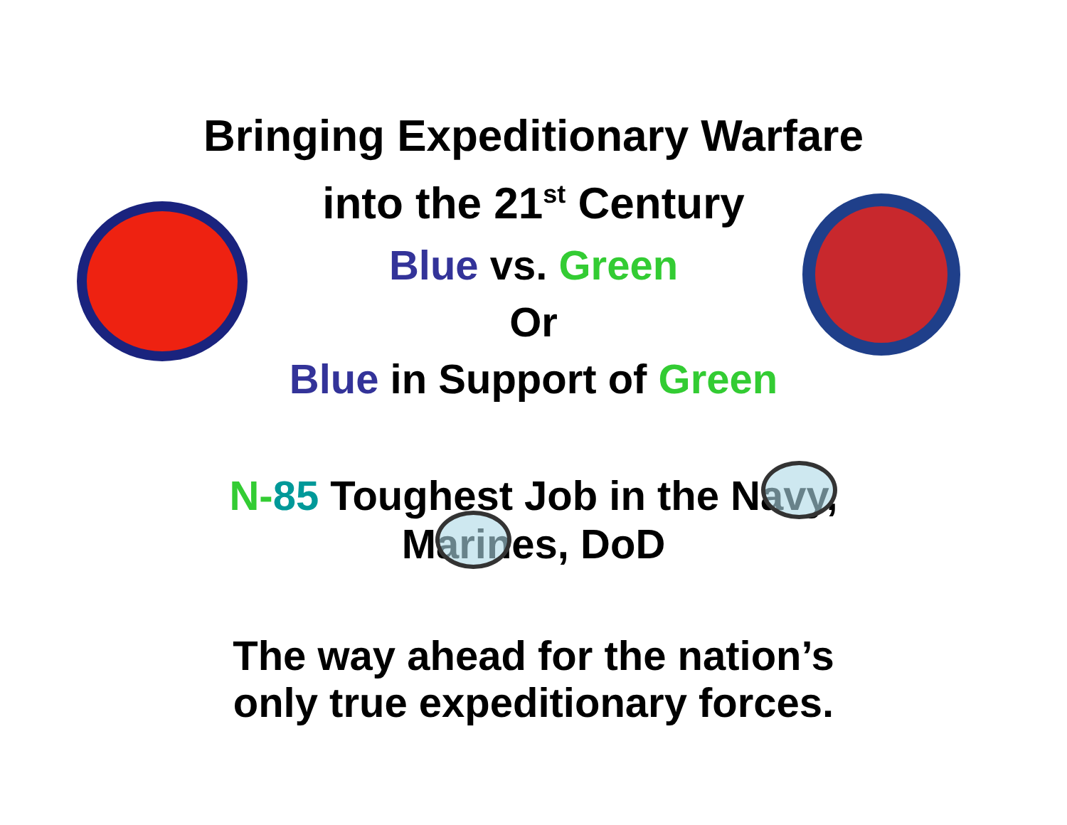Bringing Expeditionary Warfare
into the 21<sup>st</sup> Century
Blue vs. Green
Or
Blue in Support of Green
N-85 Toughest Job in the Navy,
Marines, DoD
The way ahead for the nation’s
only true expeditionary forces.